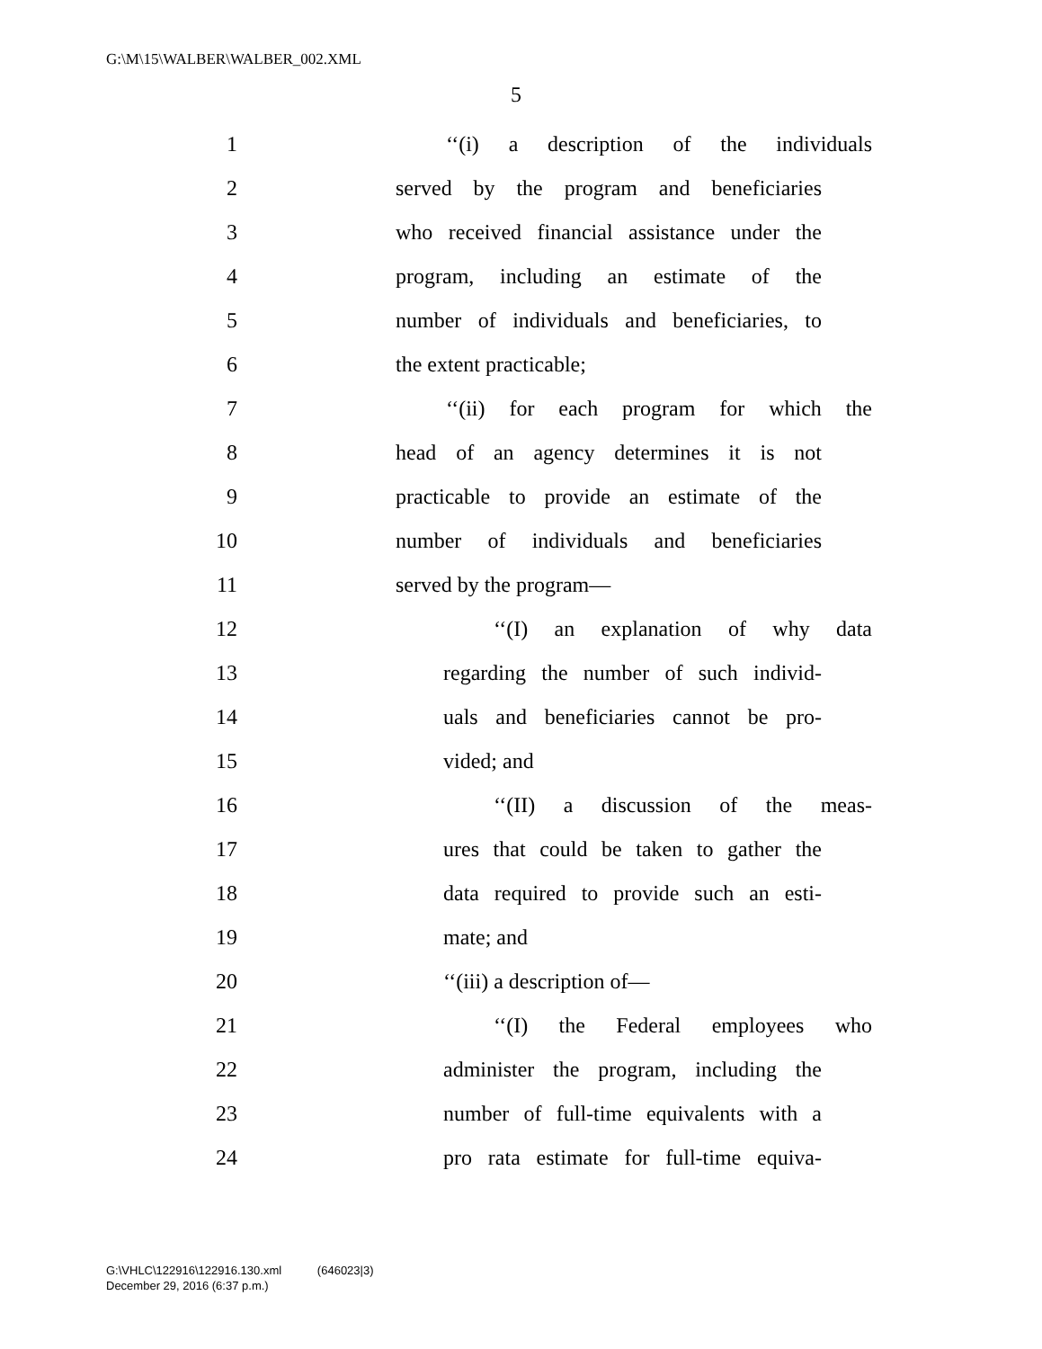G:\M\15\WALBER\WALBER_002.XML
5
1 ‘‘(i) a description of the individuals
2 served by the program and beneficiaries
3 who received financial assistance under the
4 program, including an estimate of the
5 number of individuals and beneficiaries, to
6 the extent practicable;
7 ‘‘(ii) for each program for which the
8 head of an agency determines it is not
9 practicable to provide an estimate of the
10 number of individuals and beneficiaries
11 served by the program—
12 ‘‘(I) an explanation of why data
13 regarding the number of such individ-
14 uals and beneficiaries cannot be pro-
15 vided; and
16 ‘‘(II) a discussion of the meas-
17 ures that could be taken to gather the
18 data required to provide such an esti-
19 mate; and
20 ‘‘(iii) a description of—
21 ‘‘(I) the Federal employees who
22 administer the program, including the
23 number of full-time equivalents with a
24 pro rata estimate for full-time equiva-
G:\VHLC\122916\122916.130.xml (646023|3)
December 29, 2016 (6:37 p.m.)